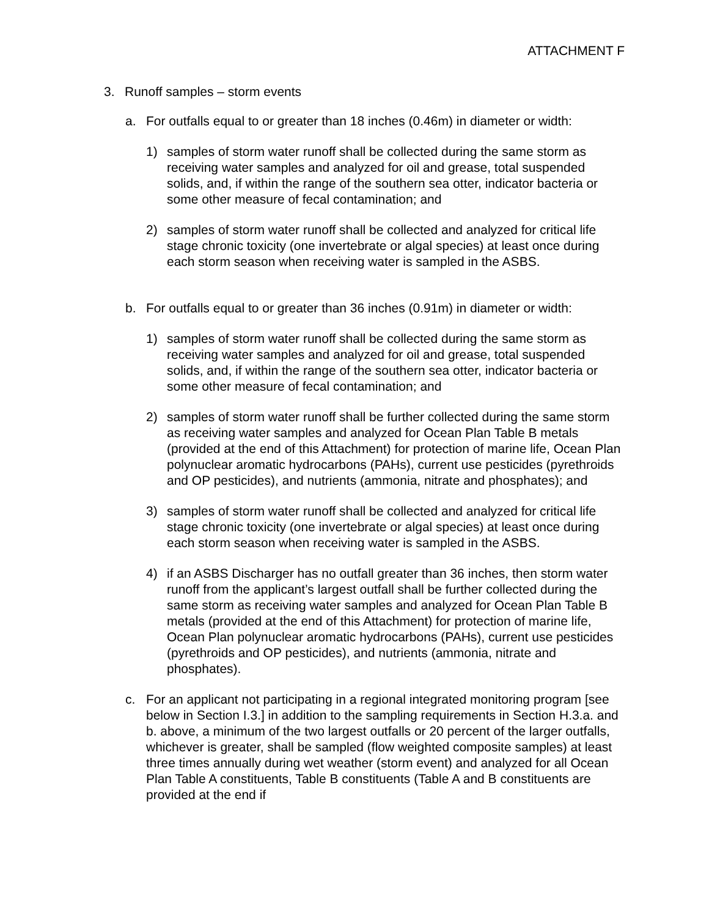ATTACHMENT F
3. Runoff samples – storm events
a. For outfalls equal to or greater than 18 inches (0.46m) in diameter or width:
1) samples of storm water runoff shall be collected during the same storm as receiving water samples and analyzed for oil and grease, total suspended solids, and, if within the range of the southern sea otter, indicator bacteria or some other measure of fecal contamination; and
2) samples of storm water runoff shall be collected and analyzed for critical life stage chronic toxicity (one invertebrate or algal species) at least once during each storm season when receiving water is sampled in the ASBS.
b. For outfalls equal to or greater than 36 inches (0.91m) in diameter or width:
1) samples of storm water runoff shall be collected during the same storm as receiving water samples and analyzed for oil and grease, total suspended solids, and, if within the range of the southern sea otter, indicator bacteria or some other measure of fecal contamination; and
2) samples of storm water runoff shall be further collected during the same storm as receiving water samples and analyzed for Ocean Plan Table B metals (provided at the end of this Attachment) for protection of marine life, Ocean Plan polynuclear aromatic hydrocarbons (PAHs), current use pesticides (pyrethroids and OP pesticides), and nutrients (ammonia, nitrate and phosphates); and
3) samples of storm water runoff shall be collected and analyzed for critical life stage chronic toxicity (one invertebrate or algal species) at least once during each storm season when receiving water is sampled in the ASBS.
4) if an ASBS Discharger has no outfall greater than 36 inches, then storm water runoff from the applicant’s largest outfall shall be further collected during the same storm as receiving water samples and analyzed for Ocean Plan Table B metals (provided at the end of this Attachment) for protection of marine life, Ocean Plan polynuclear aromatic hydrocarbons (PAHs), current use pesticides (pyrethroids and OP pesticides), and nutrients (ammonia, nitrate and phosphates).
c. For an applicant not participating in a regional integrated monitoring program [see below in Section I.3.] in addition to the sampling requirements in Section H.3.a. and b. above, a minimum of the two largest outfalls or 20 percent of the larger outfalls, whichever is greater, shall be sampled (flow weighted composite samples) at least three times annually during wet weather (storm event) and analyzed for all Ocean Plan Table A constituents, Table B constituents (Table A and B constituents are provided at the end if